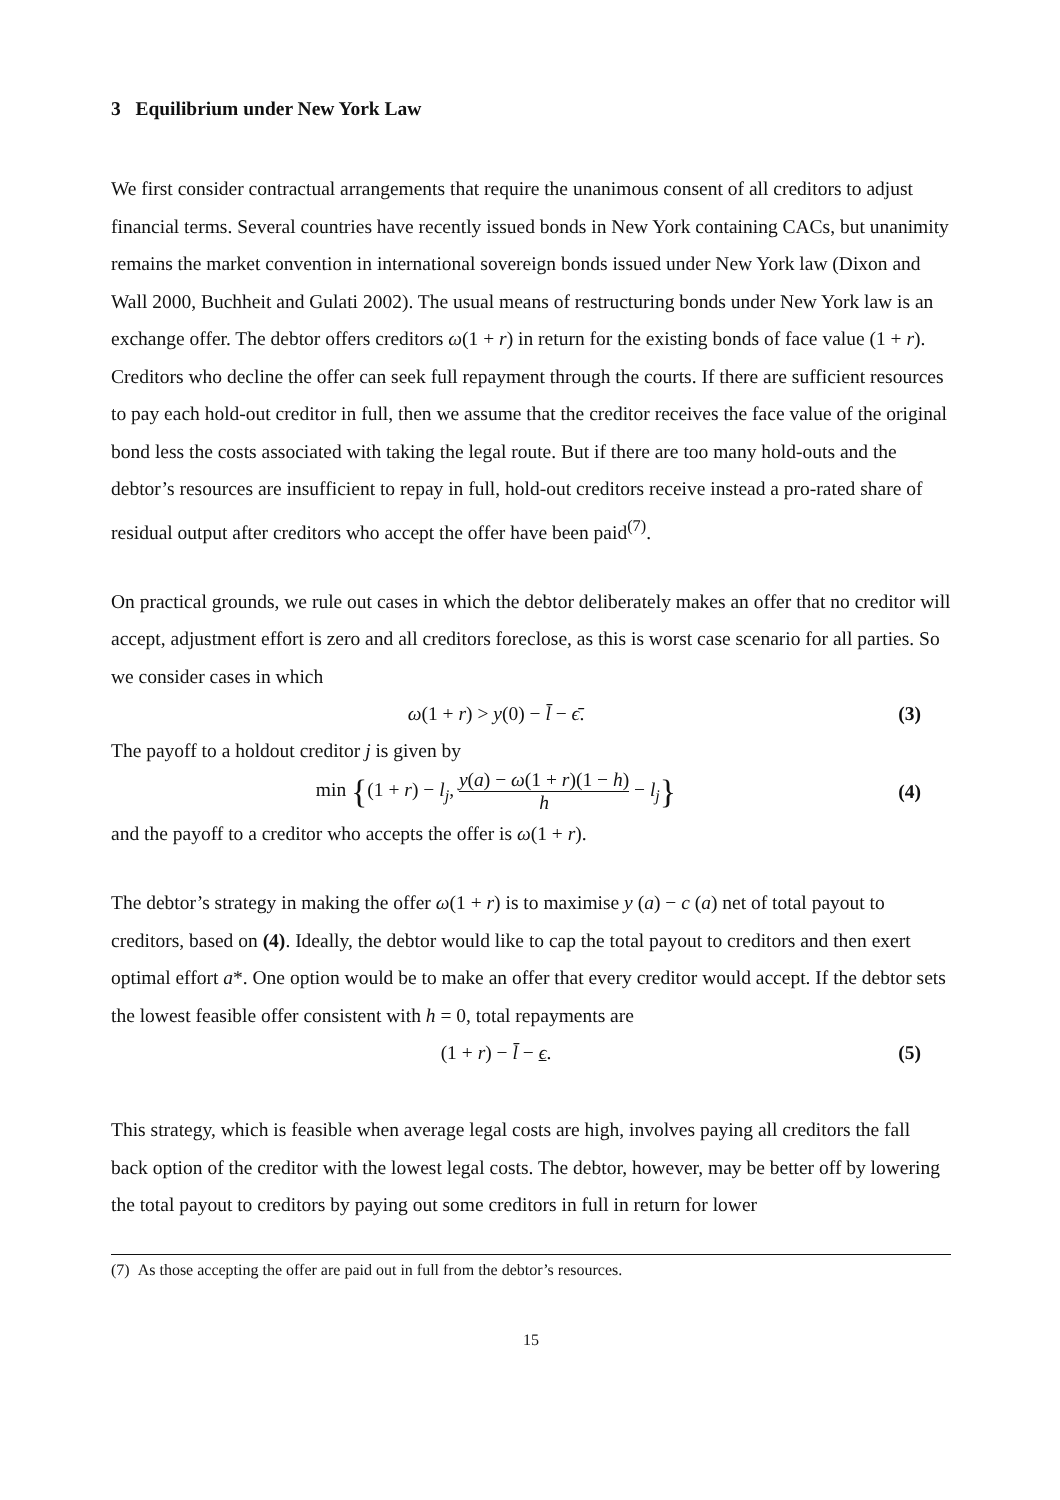3 Equilibrium under New York Law
We first consider contractual arrangements that require the unanimous consent of all creditors to adjust financial terms. Several countries have recently issued bonds in New York containing CACs, but unanimity remains the market convention in international sovereign bonds issued under New York law (Dixon and Wall 2000, Buchheit and Gulati 2002). The usual means of restructuring bonds under New York law is an exchange offer. The debtor offers creditors ω(1 + r) in return for the existing bonds of face value (1 + r). Creditors who decline the offer can seek full repayment through the courts. If there are sufficient resources to pay each hold-out creditor in full, then we assume that the creditor receives the face value of the original bond less the costs associated with taking the legal route. But if there are too many hold-outs and the debtor’s resources are insufficient to repay in full, hold-out creditors receive instead a pro-rated share of residual output after creditors who accept the offer have been paid<sup>(7)</sup>.
On practical grounds, we rule out cases in which the debtor deliberately makes an offer that no creditor will accept, adjustment effort is zero and all creditors foreclose, as this is worst case scenario for all parties. So we consider cases in which
ω(1 + r) > y(0) − l̄ − ϵ̄. (3)
The payoff to a holdout creditor j is given by
min {(1 + r) − l<sub>j</sub>, y(a) − ω(1 + r)(1 − h) h − l<sub>j</sub>} (4)
and the payoff to a creditor who accepts the offer is ω(1 + r).
The debtor’s strategy in making the offer ω(1 + r) is to maximise y (a) − c (a) net of total payout to creditors, based on (4). Ideally, the debtor would like to cap the total payout to creditors and then exert optimal effort a*. One option would be to make an offer that every creditor would accept. If the debtor sets the lowest feasible offer consistent with h = 0, total repayments are
(1 + r) − l̄ − ϵ. (5)
This strategy, which is feasible when average legal costs are high, involves paying all creditors the fall back option of the creditor with the lowest legal costs. The debtor, however, may be better off by lowering the total payout to creditors by paying out some creditors in full in return for lower
(7) As those accepting the offer are paid out in full from the debtor’s resources.
15